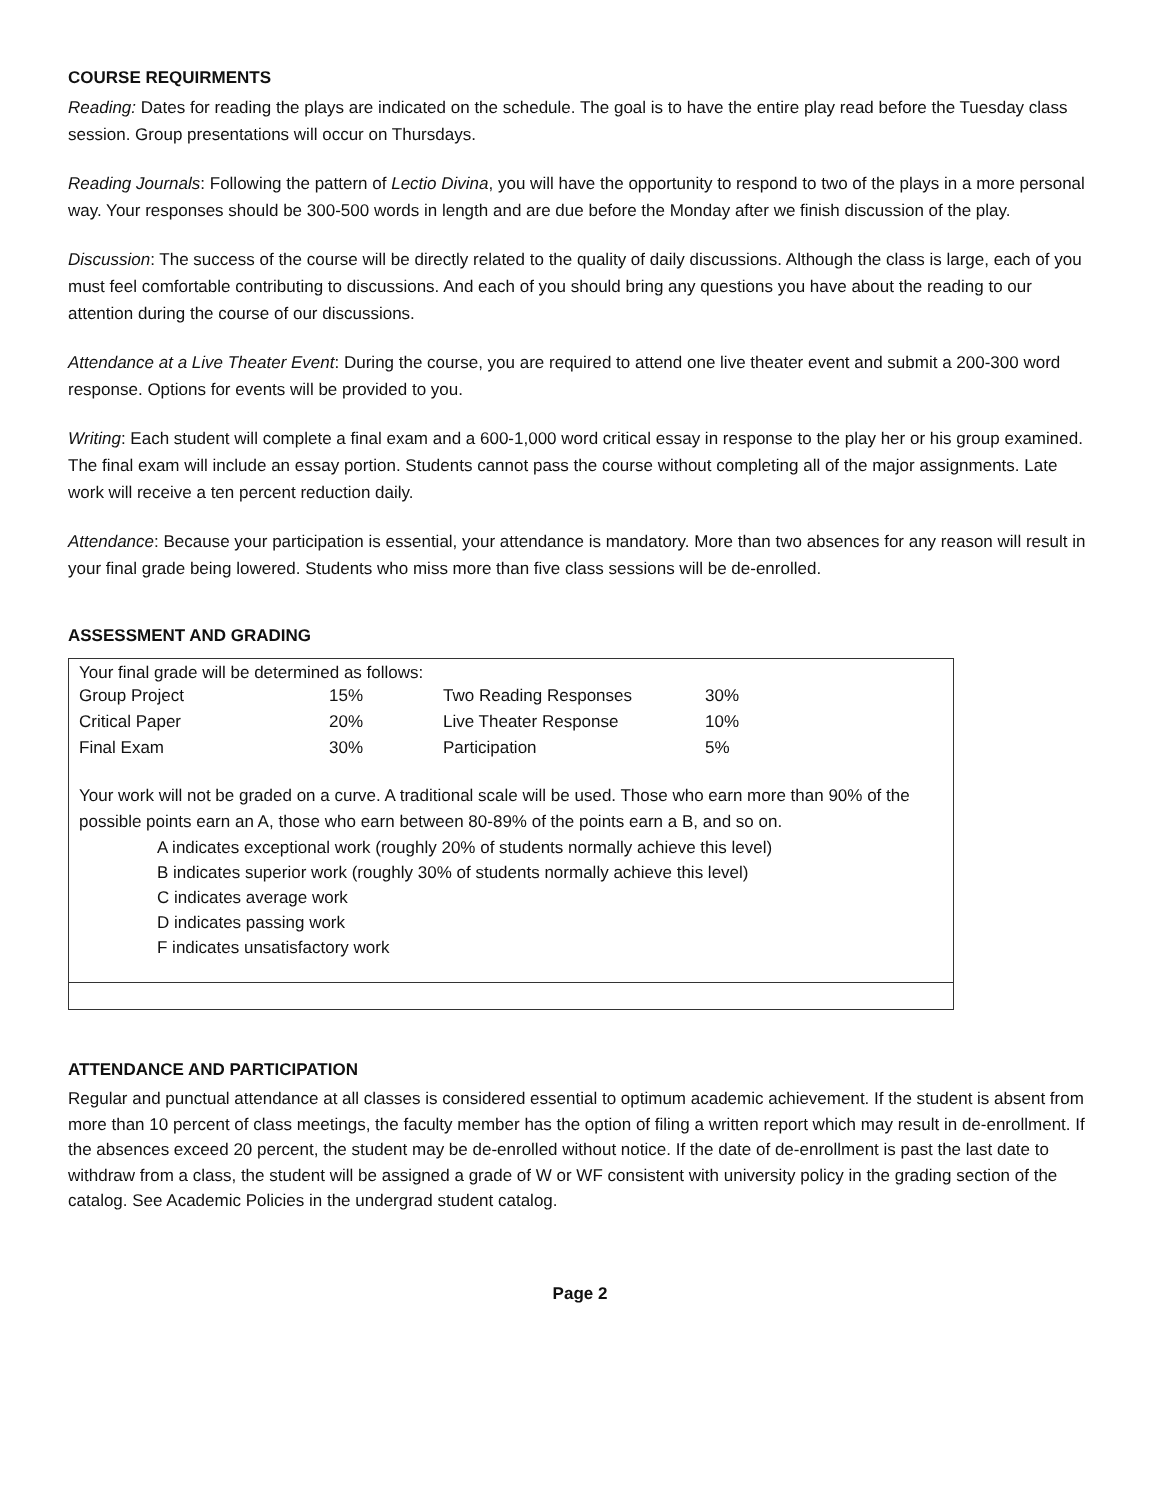COURSE REQUIRMENTS
Reading: Dates for reading the plays are indicated on the schedule. The goal is to have the entire play read before the Tuesday class session. Group presentations will occur on Thursdays.
Reading Journals: Following the pattern of Lectio Divina, you will have the opportunity to respond to two of the plays in a more personal way. Your responses should be 300-500 words in length and are due before the Monday after we finish discussion of the play.
Discussion: The success of the course will be directly related to the quality of daily discussions. Although the class is large, each of you must feel comfortable contributing to discussions. And each of you should bring any questions you have about the reading to our attention during the course of our discussions.
Attendance at a Live Theater Event: During the course, you are required to attend one live theater event and submit a 200-300 word response. Options for events will be provided to you.
Writing: Each student will complete a final exam and a 600-1,000 word critical essay in response to the play her or his group examined. The final exam will include an essay portion. Students cannot pass the course without completing all of the major assignments. Late work will receive a ten percent reduction daily.
Attendance: Because your participation is essential, your attendance is mandatory. More than two absences for any reason will result in your final grade being lowered. Students who miss more than five class sessions will be de-enrolled.
ASSESSMENT AND GRADING
Your final grade will be determined as follows:
| Group Project | 15% | Two Reading Responses | 30% |
| Critical Paper | 20% | Live Theater Response | 10% |
| Final Exam | 30% | Participation | 5% |
Your work will not be graded on a curve. A traditional scale will be used. Those who earn more than 90% of the possible points earn an A, those who earn between 80-89% of the points earn a B, and so on.
A indicates exceptional work (roughly 20% of students normally achieve this level)
B indicates superior work (roughly 30% of students normally achieve this level)
C indicates average work
D indicates passing work
F indicates unsatisfactory work
ATTENDANCE AND PARTICIPATION
Regular and punctual attendance at all classes is considered essential to optimum academic achievement. If the student is absent from more than 10 percent of class meetings, the faculty member has the option of filing a written report which may result in de-enrollment. If the absences exceed 20 percent, the student may be de-enrolled without notice. If the date of de-enrollment is past the last date to withdraw from a class, the student will be assigned a grade of W or WF consistent with university policy in the grading section of the catalog. See Academic Policies in the undergrad student catalog.
Page 2